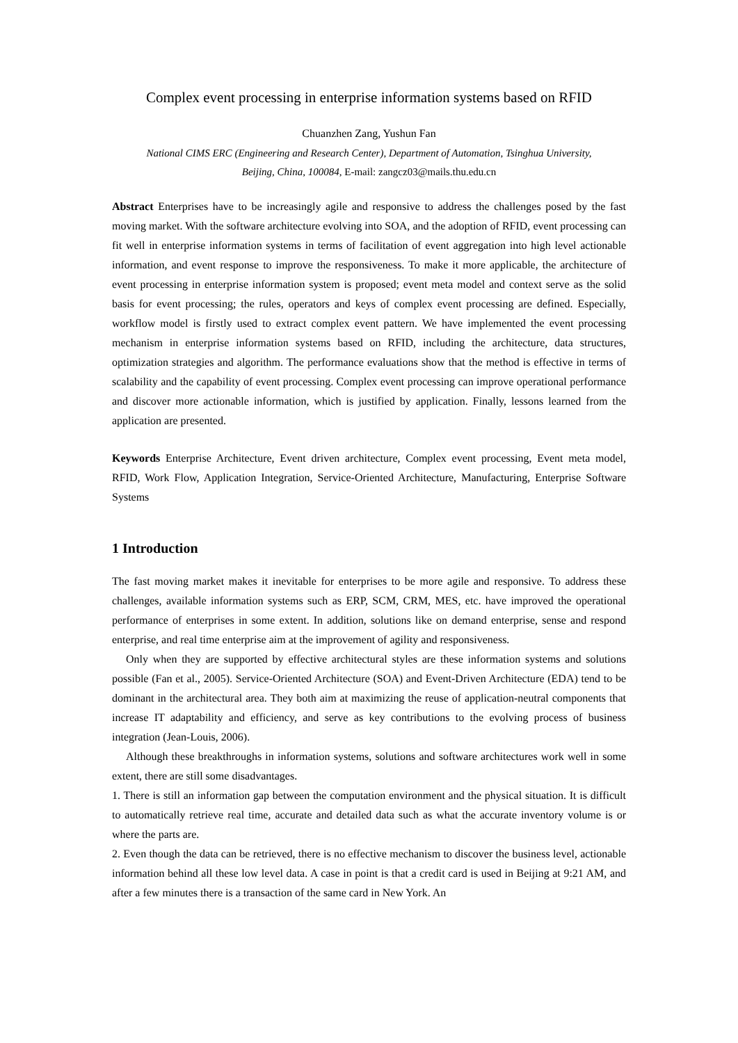Complex event processing in enterprise information systems based on RFID
Chuanzhen Zang, Yushun Fan
National CIMS ERC (Engineering and Research Center), Department of Automation, Tsinghua University,
Beijing, China, 100084, E-mail: zangcz03@mails.thu.edu.cn
Abstract Enterprises have to be increasingly agile and responsive to address the challenges posed by the fast moving market. With the software architecture evolving into SOA, and the adoption of RFID, event processing can fit well in enterprise information systems in terms of facilitation of event aggregation into high level actionable information, and event response to improve the responsiveness. To make it more applicable, the architecture of event processing in enterprise information system is proposed; event meta model and context serve as the solid basis for event processing; the rules, operators and keys of complex event processing are defined. Especially, workflow model is firstly used to extract complex event pattern. We have implemented the event processing mechanism in enterprise information systems based on RFID, including the architecture, data structures, optimization strategies and algorithm. The performance evaluations show that the method is effective in terms of scalability and the capability of event processing. Complex event processing can improve operational performance and discover more actionable information, which is justified by application. Finally, lessons learned from the application are presented.
Keywords Enterprise Architecture, Event driven architecture, Complex event processing, Event meta model, RFID, Work Flow, Application Integration, Service-Oriented Architecture, Manufacturing, Enterprise Software Systems
1 Introduction
The fast moving market makes it inevitable for enterprises to be more agile and responsive. To address these challenges, available information systems such as ERP, SCM, CRM, MES, etc. have improved the operational performance of enterprises in some extent. In addition, solutions like on demand enterprise, sense and respond enterprise, and real time enterprise aim at the improvement of agility and responsiveness.
Only when they are supported by effective architectural styles are these information systems and solutions possible (Fan et al., 2005). Service-Oriented Architecture (SOA) and Event-Driven Architecture (EDA) tend to be dominant in the architectural area. They both aim at maximizing the reuse of application-neutral components that increase IT adaptability and efficiency, and serve as key contributions to the evolving process of business integration (Jean-Louis, 2006).
Although these breakthroughs in information systems, solutions and software architectures work well in some extent, there are still some disadvantages.
1. There is still an information gap between the computation environment and the physical situation. It is difficult to automatically retrieve real time, accurate and detailed data such as what the accurate inventory volume is or where the parts are.
2. Even though the data can be retrieved, there is no effective mechanism to discover the business level, actionable information behind all these low level data. A case in point is that a credit card is used in Beijing at 9:21 AM, and after a few minutes there is a transaction of the same card in New York. An